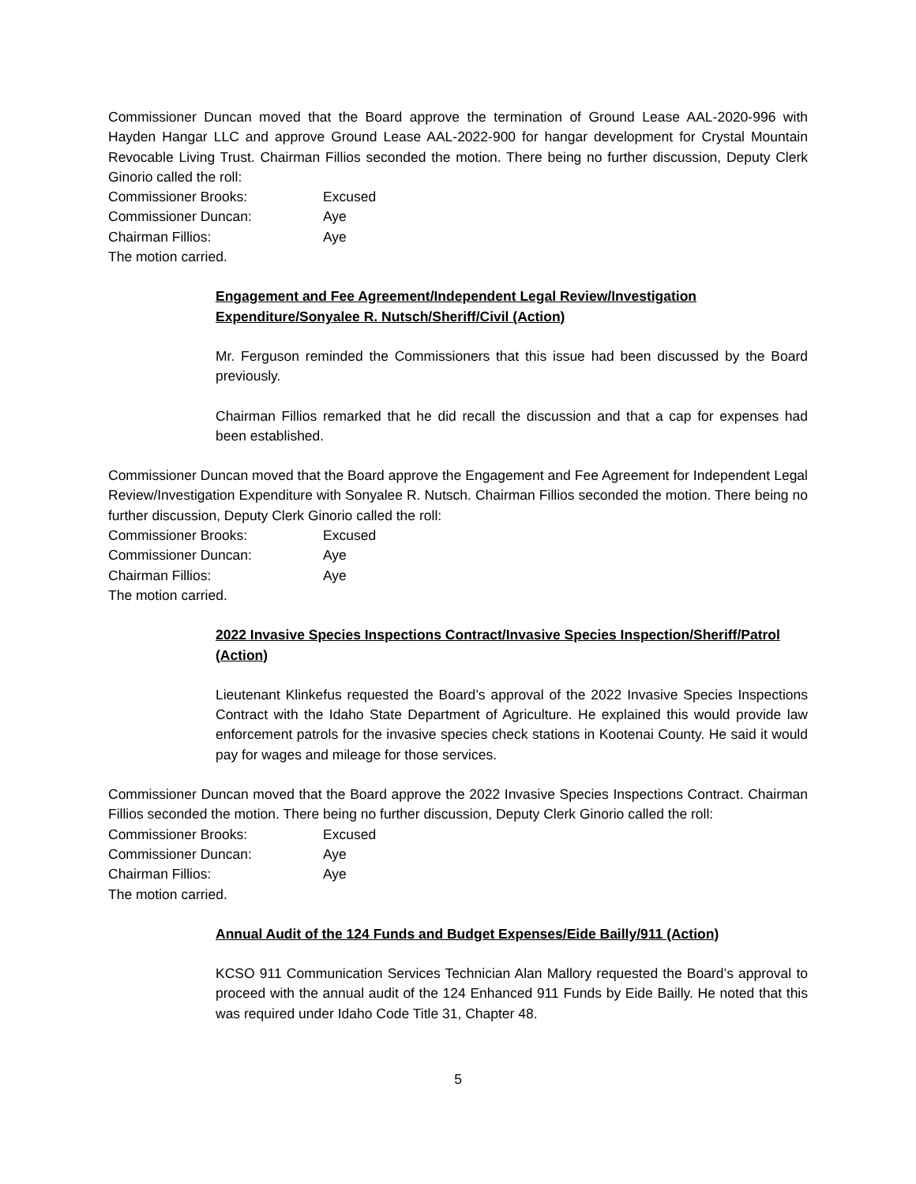Commissioner Duncan moved that the Board approve the termination of Ground Lease AAL-2020-996 with Hayden Hangar LLC and approve Ground Lease AAL-2022-900 for hangar development for Crystal Mountain Revocable Living Trust. Chairman Fillios seconded the motion. There being no further discussion, Deputy Clerk Ginorio called the roll:
Commissioner Brooks: Excused
Commissioner Duncan: Aye
Chairman Fillios: Aye
The motion carried.
Engagement and Fee Agreement/Independent Legal Review/Investigation Expenditure/Sonyalee R. Nutsch/Sheriff/Civil (Action)
Mr. Ferguson reminded the Commissioners that this issue had been discussed by the Board previously.
Chairman Fillios remarked that he did recall the discussion and that a cap for expenses had been established.
Commissioner Duncan moved that the Board approve the Engagement and Fee Agreement for Independent Legal Review/Investigation Expenditure with Sonyalee R. Nutsch. Chairman Fillios seconded the motion. There being no further discussion, Deputy Clerk Ginorio called the roll:
Commissioner Brooks: Excused
Commissioner Duncan: Aye
Chairman Fillios: Aye
The motion carried.
2022 Invasive Species Inspections Contract/Invasive Species Inspection/Sheriff/Patrol (Action)
Lieutenant Klinkefus requested the Board’s approval of the 2022 Invasive Species Inspections Contract with the Idaho State Department of Agriculture. He explained this would provide law enforcement patrols for the invasive species check stations in Kootenai County. He said it would pay for wages and mileage for those services.
Commissioner Duncan moved that the Board approve the 2022 Invasive Species Inspections Contract. Chairman Fillios seconded the motion. There being no further discussion, Deputy Clerk Ginorio called the roll:
Commissioner Brooks: Excused
Commissioner Duncan: Aye
Chairman Fillios: Aye
The motion carried.
Annual Audit of the 124 Funds and Budget Expenses/Eide Bailly/911 (Action)
KCSO 911 Communication Services Technician Alan Mallory requested the Board’s approval to proceed with the annual audit of the 124 Enhanced 911 Funds by Eide Bailly. He noted that this was required under Idaho Code Title 31, Chapter 48.
5